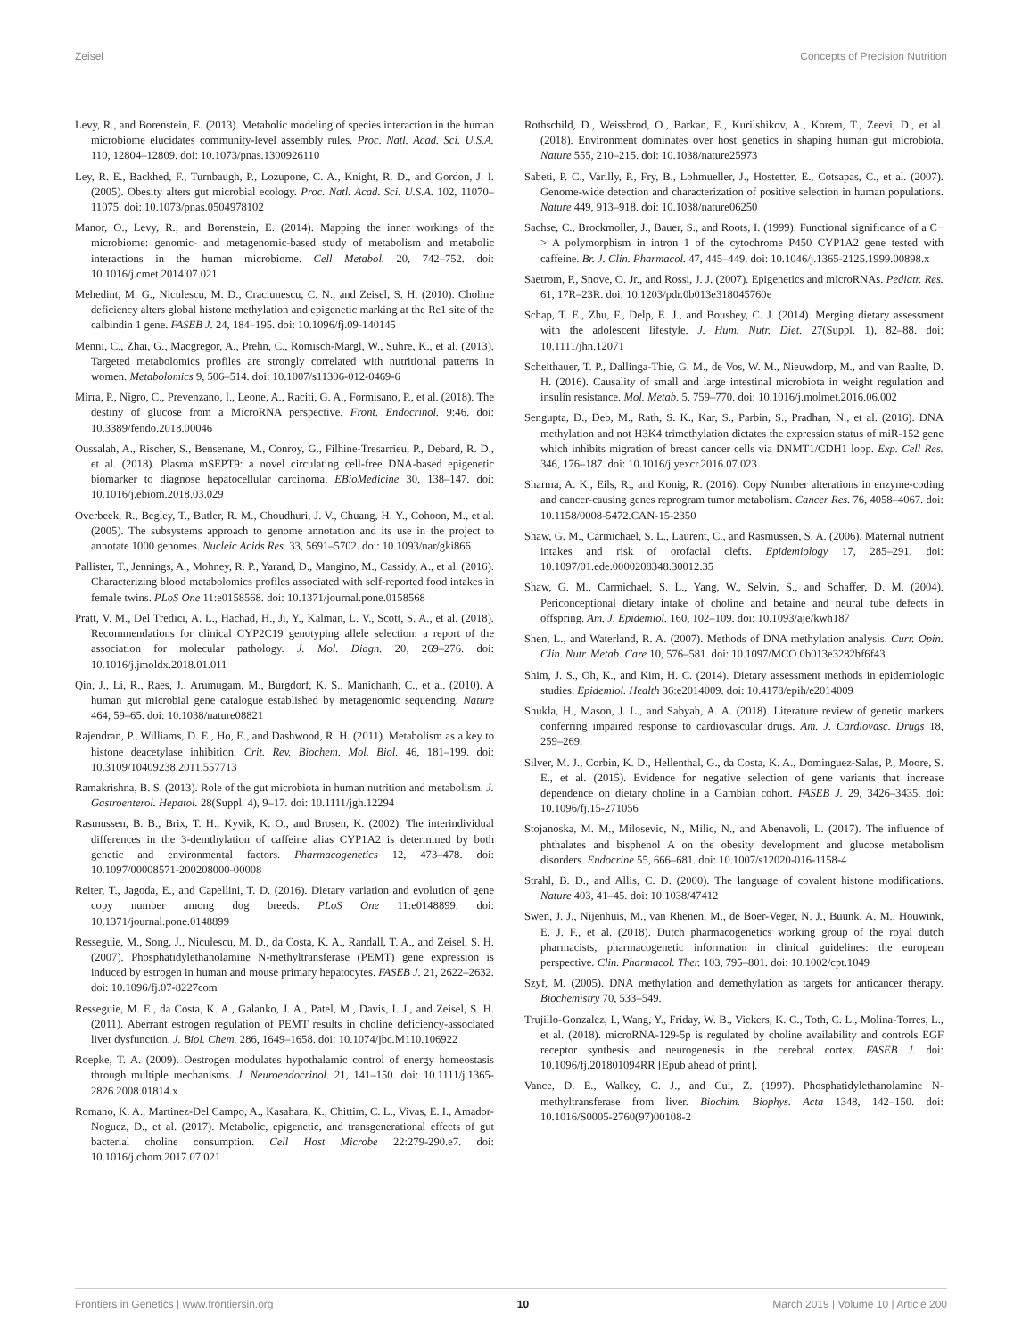Zeisel Concepts of Precision Nutrition
Levy, R., and Borenstein, E. (2013). Metabolic modeling of species interaction in the human microbiome elucidates community-level assembly rules. Proc. Natl. Acad. Sci. U.S.A. 110, 12804–12809. doi: 10.1073/pnas.1300926110
Ley, R. E., Backhed, F., Turnbaugh, P., Lozupone, C. A., Knight, R. D., and Gordon, J. I. (2005). Obesity alters gut microbial ecology. Proc. Natl. Acad. Sci. U.S.A. 102, 11070–11075. doi: 10.1073/pnas.0504978102
Manor, O., Levy, R., and Borenstein, E. (2014). Mapping the inner workings of the microbiome: genomic- and metagenomic-based study of metabolism and metabolic interactions in the human microbiome. Cell Metabol. 20, 742–752. doi: 10.1016/j.cmet.2014.07.021
Mehedint, M. G., Niculescu, M. D., Craciunescu, C. N., and Zeisel, S. H. (2010). Choline deficiency alters global histone methylation and epigenetic marking at the Re1 site of the calbindin 1 gene. FASEB J. 24, 184–195. doi: 10.1096/fj.09-140145
Menni, C., Zhai, G., Macgregor, A., Prehn, C., Romisch-Margl, W., Suhre, K., et al. (2013). Targeted metabolomics profiles are strongly correlated with nutritional patterns in women. Metabolomics 9, 506–514. doi: 10.1007/s11306-012-0469-6
Mirra, P., Nigro, C., Prevenzano, I., Leone, A., Raciti, G. A., Formisano, P., et al. (2018). The destiny of glucose from a MicroRNA perspective. Front. Endocrinol. 9:46. doi: 10.3389/fendo.2018.00046
Oussalah, A., Rischer, S., Bensenane, M., Conroy, G., Filhine-Tresarrieu, P., Debard, R. D., et al. (2018). Plasma mSEPT9: a novel circulating cell-free DNA-based epigenetic biomarker to diagnose hepatocellular carcinoma. EBioMedicine 30, 138–147. doi: 10.1016/j.ebiom.2018.03.029
Overbeek, R., Begley, T., Butler, R. M., Choudhuri, J. V., Chuang, H. Y., Cohoon, M., et al. (2005). The subsystems approach to genome annotation and its use in the project to annotate 1000 genomes. Nucleic Acids Res. 33, 5691–5702. doi: 10.1093/nar/gki866
Pallister, T., Jennings, A., Mohney, R. P., Yarand, D., Mangino, M., Cassidy, A., et al. (2016). Characterizing blood metabolomics profiles associated with self-reported food intakes in female twins. PLoS One 11:e0158568. doi: 10.1371/journal.pone.0158568
Pratt, V. M., Del Tredici, A. L., Hachad, H., Ji, Y., Kalman, L. V., Scott, S. A., et al. (2018). Recommendations for clinical CYP2C19 genotyping allele selection: a report of the association for molecular pathology. J. Mol. Diagn. 20, 269–276. doi: 10.1016/j.jmoldx.2018.01.011
Qin, J., Li, R., Raes, J., Arumugam, M., Burgdorf, K. S., Manichanh, C., et al. (2010). A human gut microbial gene catalogue established by metagenomic sequencing. Nature 464, 59–65. doi: 10.1038/nature08821
Rajendran, P., Williams, D. E., Ho, E., and Dashwood, R. H. (2011). Metabolism as a key to histone deacetylase inhibition. Crit. Rev. Biochem. Mol. Biol. 46, 181–199. doi: 10.3109/10409238.2011.557713
Ramakrishna, B. S. (2013). Role of the gut microbiota in human nutrition and metabolism. J. Gastroenterol. Hepatol. 28(Suppl. 4), 9–17. doi: 10.1111/jgh.12294
Rasmussen, B. B., Brix, T. H., Kyvik, K. O., and Brosen, K. (2002). The interindividual differences in the 3-demthylation of caffeine alias CYP1A2 is determined by both genetic and environmental factors. Pharmacogenetics 12, 473–478. doi: 10.1097/00008571-200208000-00008
Reiter, T., Jagoda, E., and Capellini, T. D. (2016). Dietary variation and evolution of gene copy number among dog breeds. PLoS One 11:e0148899. doi: 10.1371/journal.pone.0148899
Resseguie, M., Song, J., Niculescu, M. D., da Costa, K. A., Randall, T. A., and Zeisel, S. H. (2007). Phosphatidylethanolamine N-methyltransferase (PEMT) gene expression is induced by estrogen in human and mouse primary hepatocytes. FASEB J. 21, 2622–2632. doi: 10.1096/fj.07-8227com
Resseguie, M. E., da Costa, K. A., Galanko, J. A., Patel, M., Davis, I. J., and Zeisel, S. H. (2011). Aberrant estrogen regulation of PEMT results in choline deficiency-associated liver dysfunction. J. Biol. Chem. 286, 1649–1658. doi: 10.1074/jbc.M110.106922
Roepke, T. A. (2009). Oestrogen modulates hypothalamic control of energy homeostasis through multiple mechanisms. J. Neuroendocrinol. 21, 141–150. doi: 10.1111/j.1365-2826.2008.01814.x
Romano, K. A., Martinez-Del Campo, A., Kasahara, K., Chittim, C. L., Vivas, E. I., Amador-Noguez, D., et al. (2017). Metabolic, epigenetic, and transgenerational effects of gut bacterial choline consumption. Cell Host Microbe 22:279-290.e7. doi: 10.1016/j.chom.2017.07.021
Rothschild, D., Weissbrod, O., Barkan, E., Kurilshikov, A., Korem, T., Zeevi, D., et al. (2018). Environment dominates over host genetics in shaping human gut microbiota. Nature 555, 210–215. doi: 10.1038/nature25973
Sabeti, P. C., Varilly, P., Fry, B., Lohmueller, J., Hostetter, E., Cotsapas, C., et al. (2007). Genome-wide detection and characterization of positive selection in human populations. Nature 449, 913–918. doi: 10.1038/nature06250
Sachse, C., Brockmoller, J., Bauer, S., and Roots, I. (1999). Functional significance of a C− > A polymorphism in intron 1 of the cytochrome P450 CYP1A2 gene tested with caffeine. Br. J. Clin. Pharmacol. 47, 445–449. doi: 10.1046/j.1365-2125.1999.00898.x
Saetrom, P., Snove, O. Jr., and Rossi, J. J. (2007). Epigenetics and microRNAs. Pediatr. Res. 61, 17R–23R. doi: 10.1203/pdr.0b013e318045760e
Schap, T. E., Zhu, F., Delp, E. J., and Boushey, C. J. (2014). Merging dietary assessment with the adolescent lifestyle. J. Hum. Nutr. Diet. 27(Suppl. 1), 82–88. doi: 10.1111/jhn.12071
Scheithauer, T. P., Dallinga-Thie, G. M., de Vos, W. M., Nieuwdorp, M., and van Raalte, D. H. (2016). Causality of small and large intestinal microbiota in weight regulation and insulin resistance. Mol. Metab. 5, 759–770. doi: 10.1016/j.molmet.2016.06.002
Sengupta, D., Deb, M., Rath, S. K., Kar, S., Parbin, S., Pradhan, N., et al. (2016). DNA methylation and not H3K4 trimethylation dictates the expression status of miR-152 gene which inhibits migration of breast cancer cells via DNMT1/CDH1 loop. Exp. Cell Res. 346, 176–187. doi: 10.1016/j.yexcr.2016.07.023
Sharma, A. K., Eils, R., and Konig, R. (2016). Copy Number alterations in enzyme-coding and cancer-causing genes reprogram tumor metabolism. Cancer Res. 76, 4058–4067. doi: 10.1158/0008-5472.CAN-15-2350
Shaw, G. M., Carmichael, S. L., Laurent, C., and Rasmussen, S. A. (2006). Maternal nutrient intakes and risk of orofacial clefts. Epidemiology 17, 285–291. doi: 10.1097/01.ede.0000208348.30012.35
Shaw, G. M., Carmichael, S. L., Yang, W., Selvin, S., and Schaffer, D. M. (2004). Periconceptional dietary intake of choline and betaine and neural tube defects in offspring. Am. J. Epidemiol. 160, 102–109. doi: 10.1093/aje/kwh187
Shen, L., and Waterland, R. A. (2007). Methods of DNA methylation analysis. Curr. Opin. Clin. Nutr. Metab. Care 10, 576–581. doi: 10.1097/MCO.0b013e3282bf6f43
Shim, J. S., Oh, K., and Kim, H. C. (2014). Dietary assessment methods in epidemiologic studies. Epidemiol. Health 36:e2014009. doi: 10.4178/epih/e2014009
Shukla, H., Mason, J. L., and Sabyah, A. A. (2018). Literature review of genetic markers conferring impaired response to cardiovascular drugs. Am. J. Cardiovasc. Drugs 18, 259–269.
Silver, M. J., Corbin, K. D., Hellenthal, G., da Costa, K. A., Dominguez-Salas, P., Moore, S. E., et al. (2015). Evidence for negative selection of gene variants that increase dependence on dietary choline in a Gambian cohort. FASEB J. 29, 3426–3435. doi: 10.1096/fj.15-271056
Stojanoska, M. M., Milosevic, N., Milic, N., and Abenavoli, L. (2017). The influence of phthalates and bisphenol A on the obesity development and glucose metabolism disorders. Endocrine 55, 666–681. doi: 10.1007/s12020-016-1158-4
Strahl, B. D., and Allis, C. D. (2000). The language of covalent histone modifications. Nature 403, 41–45. doi: 10.1038/47412
Swen, J. J., Nijenhuis, M., van Rhenen, M., de Boer-Veger, N. J., Buunk, A. M., Houwink, E. J. F., et al. (2018). Dutch pharmacogenetics working group of the royal dutch pharmacists, pharmacogenetic information in clinical guidelines: the european perspective. Clin. Pharmacol. Ther. 103, 795–801. doi: 10.1002/cpt.1049
Szyf, M. (2005). DNA methylation and demethylation as targets for anticancer therapy. Biochemistry 70, 533–549.
Trujillo-Gonzalez, I., Wang, Y., Friday, W. B., Vickers, K. C., Toth, C. L., Molina-Torres, L., et al. (2018). microRNA-129-5p is regulated by choline availability and controls EGF receptor synthesis and neurogenesis in the cerebral cortex. FASEB J. doi: 10.1096/fj.201801094RR [Epub ahead of print].
Vance, D. E., Walkey, C. J., and Cui, Z. (1997). Phosphatidylethanolamine N-methyltransferase from liver. Biochim. Biophys. Acta 1348, 142–150. doi: 10.1016/S0005-2760(97)00108-2
Frontiers in Genetics | www.frontiersin.org 10 March 2019 | Volume 10 | Article 200